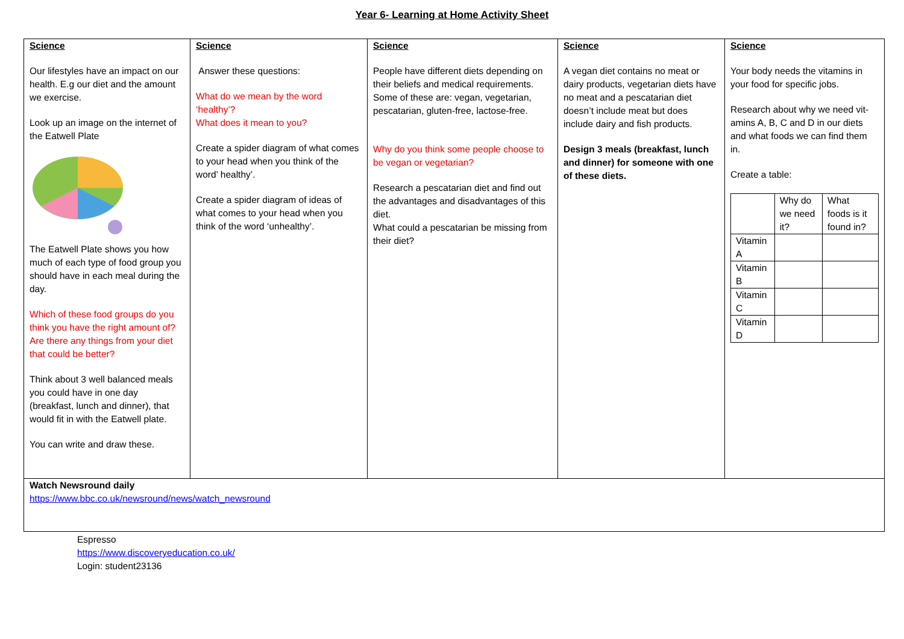Year 6- Learning at Home Activity Sheet
| Science Our lifestyles have an impact on our health. E.g our diet and the amount we exercise. Look up an image on the internet of the Eatwell Plate The Eatwell Plate shows you how much of each type of food group you should have in each meal during the day. Which of these food groups do you think you have the right amount of? Are there any things from your diet that could be better? Think about 3 well balanced meals you could have in one day (breakfast, lunch and dinner), that would fit in with the Eatwell plate. You can write and draw these. | Science Answer these questions: What do we mean by the word ‘healthy’? What does it mean to you? Create a spider diagram of what comes to your head when you think of the word’ healthy’. Create a spider diagram of ideas of what comes to your head when you think of the word ‘unhealthy’. | Science People have different diets depending on their beliefs and medical requirements. Some of these are: vegan, vegetarian, pescatarian, gluten-free, lactose-free. Why do you think some people choose to be vegan or vegetarian? Research a pescatarian diet and find out the advantages and disadvantages of this diet. What could a pescatarian be missing from their diet? | Science A vegan diet contains no meat or dairy products, vegetarian diets have no meat and a pescatarian diet doesn’t include meat but does include dairy and fish products. Design 3 meals (breakfast, lunch and dinner) for someone with one of these diets. | Science Your body needs the vitamins in your food for specific jobs. Research about why we need vit-amins A, B, C and D in our diets and what foods we can find them in. Create a table: / / Why do we need it? / What foods is it found in? / / --- / --- / --- / / Vitamin A / / / / Vitamin B / / / / Vitamin C / / / / Vitamin D / / / |
| Watch Newsround daily https://www.bbc.co.uk/newsround/news/watch_newsround | | | | |
Espresso
https://www.discoveryeducation.co.uk/
Login: student23136